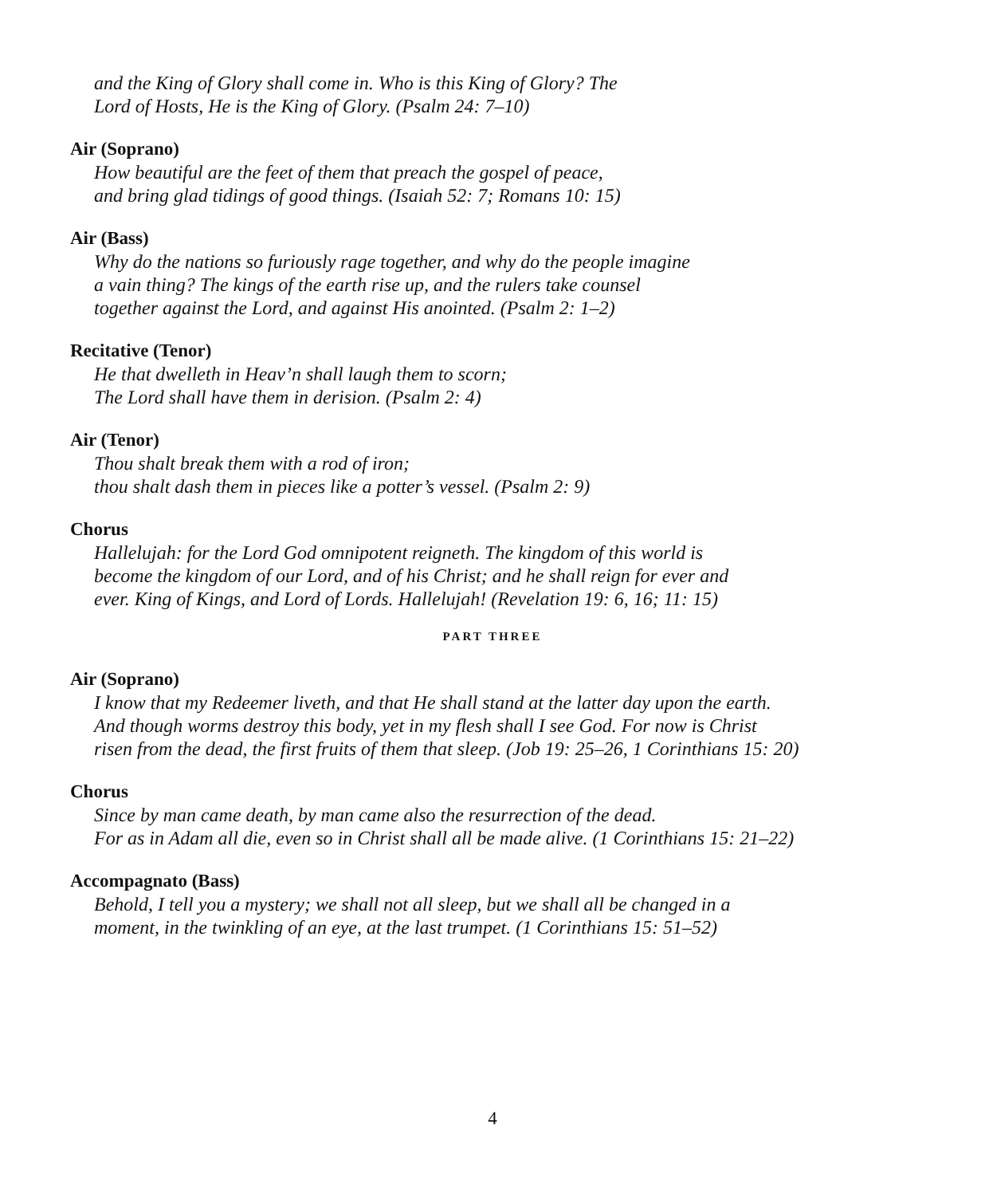and the King of Glory shall come in. Who is this King of Glory? The
Lord of Hosts, He is the King of Glory. (Psalm 24: 7–10)
Air (Soprano)
How beautiful are the feet of them that preach the gospel of peace,
and bring glad tidings of good things. (Isaiah 52: 7; Romans 10: 15)
Air (Bass)
Why do the nations so furiously rage together, and why do the people imagine
a vain thing? The kings of the earth rise up, and the rulers take counsel
together against the Lord, and against His anointed. (Psalm 2: 1–2)
Recitative (Tenor)
He that dwelleth in Heav’n shall laugh them to scorn;
The Lord shall have them in derision. (Psalm 2: 4)
Air (Tenor)
Thou shalt break them with a rod of iron;
thou shalt dash them in pieces like a potter’s vessel. (Psalm 2: 9)
Chorus
Hallelujah: for the Lord God omnipotent reigneth. The kingdom of this world is
become the kingdom of our Lord, and of his Christ; and he shall reign for ever and
ever. King of Kings, and Lord of Lords. Hallelujah! (Revelation 19: 6, 16; 11: 15)
PART THREE
Air (Soprano)
I know that my Redeemer liveth, and that He shall stand at the latter day upon the earth.
And though worms destroy this body, yet in my flesh shall I see God. For now is Christ
risen from the dead, the first fruits of them that sleep. (Job 19: 25–26, 1 Corinthians 15: 20)
Chorus
Since by man came death, by man came also the resurrection of the dead.
For as in Adam all die, even so in Christ shall all be made alive. (1 Corinthians 15: 21–22)
Accompagnato (Bass)
Behold, I tell you a mystery; we shall not all sleep, but we shall all be changed in a
moment, in the twinkling of an eye, at the last trumpet. (1 Corinthians 15: 51–52)
4